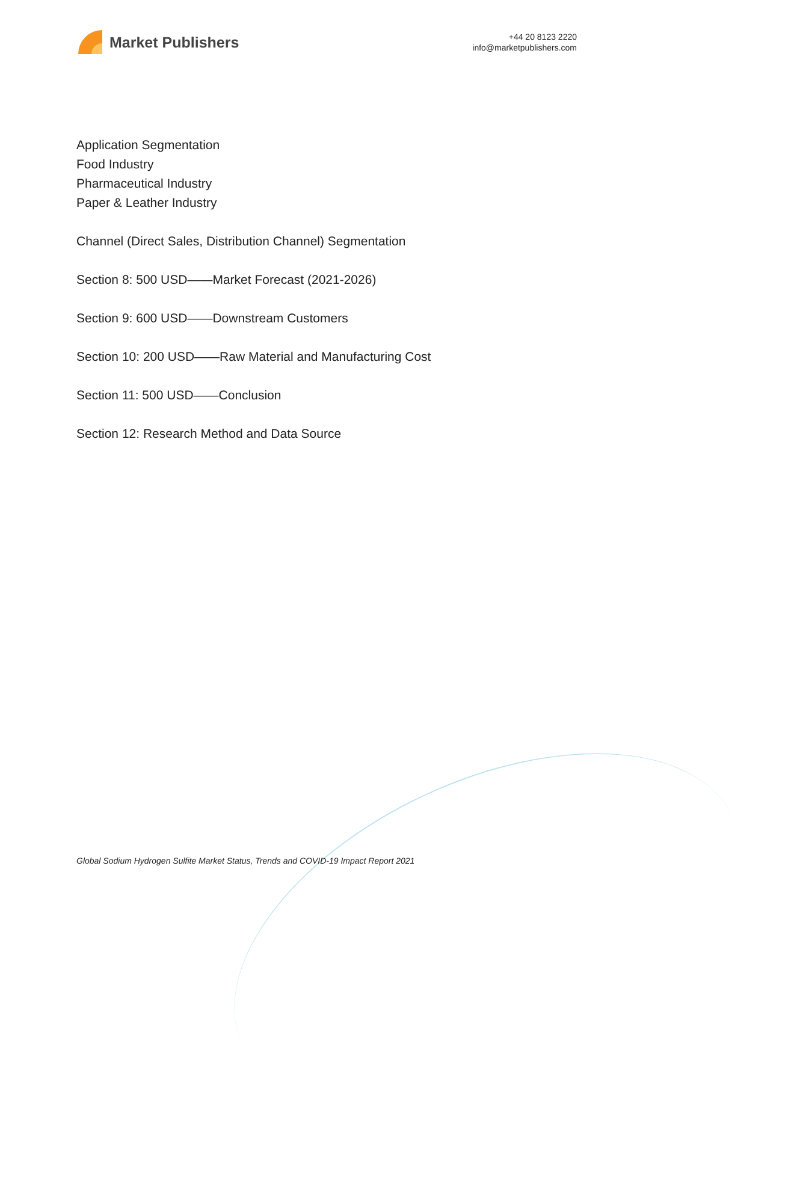Market Publishers
+44 20 8123 2220
info@marketpublishers.com
Application Segmentation
Food Industry
Pharmaceutical Industry
Paper & Leather Industry
Channel (Direct Sales, Distribution Channel) Segmentation
Section 8: 500 USD——Market Forecast (2021-2026)
Section 9: 600 USD——Downstream Customers
Section 10: 200 USD——Raw Material and Manufacturing Cost
Section 11: 500 USD——Conclusion
Section 12: Research Method and Data Source
Global Sodium Hydrogen Sulfite Market Status, Trends and COVID-19 Impact Report 2021